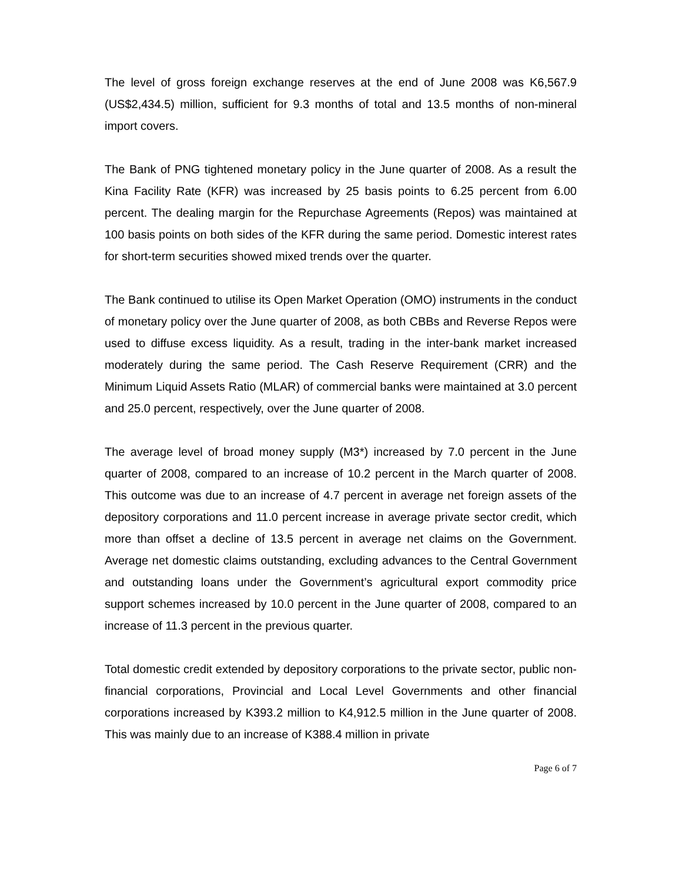The level of gross foreign exchange reserves at the end of June 2008 was K6,567.9 (US$2,434.5) million, sufficient for 9.3 months of total and 13.5 months of non-mineral import covers.
The Bank of PNG tightened monetary policy in the June quarter of 2008. As a result the Kina Facility Rate (KFR) was increased by 25 basis points to 6.25 percent from 6.00 percent. The dealing margin for the Repurchase Agreements (Repos) was maintained at 100 basis points on both sides of the KFR during the same period. Domestic interest rates for short-term securities showed mixed trends over the quarter.
The Bank continued to utilise its Open Market Operation (OMO) instruments in the conduct of monetary policy over the June quarter of 2008, as both CBBs and Reverse Repos were used to diffuse excess liquidity. As a result, trading in the inter-bank market increased moderately during the same period. The Cash Reserve Requirement (CRR) and the Minimum Liquid Assets Ratio (MLAR) of commercial banks were maintained at 3.0 percent and 25.0 percent, respectively, over the June quarter of 2008.
The average level of broad money supply (M3*) increased by 7.0 percent in the June quarter of 2008, compared to an increase of 10.2 percent in the March quarter of 2008. This outcome was due to an increase of 4.7 percent in average net foreign assets of the depository corporations and 11.0 percent increase in average private sector credit, which more than offset a decline of 13.5 percent in average net claims on the Government. Average net domestic claims outstanding, excluding advances to the Central Government and outstanding loans under the Government’s agricultural export commodity price support schemes increased by 10.0 percent in the June quarter of 2008, compared to an increase of 11.3 percent in the previous quarter.
Total domestic credit extended by depository corporations to the private sector, public non-financial corporations, Provincial and Local Level Governments and other financial corporations increased by K393.2 million to K4,912.5 million in the June quarter of 2008. This was mainly due to an increase of K388.4 million in private
Page 6 of 7